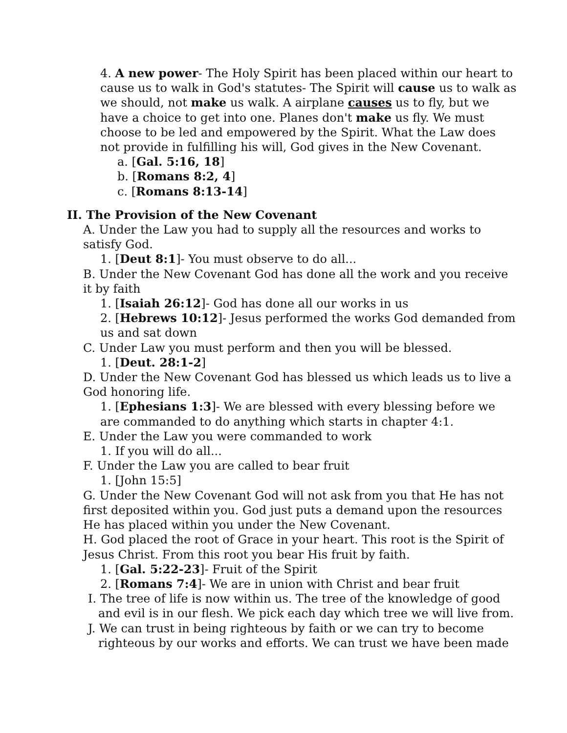4. A new power- The Holy Spirit has been placed within our heart to cause us to walk in God's statutes- The Spirit will cause us to walk as we should, not make us walk. A airplane causes us to fly, but we have a choice to get into one. Planes don't make us fly. We must choose to be led and empowered by the Spirit. What the Law does not provide in fulfilling his will, God gives in the New Covenant.
a. [Gal. 5:16, 18]
b. [Romans 8:2, 4]
c. [Romans 8:13-14]
II. The Provision of the New Covenant
A. Under the Law you had to supply all the resources and works to satisfy God.
1. [Deut 8:1]- You must observe to do all...
B. Under the New Covenant God has done all the work and you receive it by faith
1. [Isaiah 26:12]- God has done all our works in us
2. [Hebrews 10:12]- Jesus performed the works God demanded from us and sat down
C. Under Law you must perform and then you will be blessed.
1. [Deut. 28:1-2]
D. Under the New Covenant God has blessed us which leads us to live a God honoring life.
1. [Ephesians 1:3]- We are blessed with every blessing before we are commanded to do anything which starts in chapter 4:1.
E. Under the Law you were commanded to work
1. If you will do all...
F. Under the Law you are called to bear fruit
1. [John 15:5]
G. Under the New Covenant God will not ask from you that He has not first deposited within you. God just puts a demand upon the resources He has placed within you under the New Covenant.
H. God placed the root of Grace in your heart. This root is the Spirit of Jesus Christ. From this root you bear His fruit by faith.
1. [Gal. 5:22-23]- Fruit of the Spirit
2. [Romans 7:4]- We are in union with Christ and bear fruit
I. The tree of life is now within us. The tree of the knowledge of good
and evil is in our flesh. We pick each day which tree we will live from.
J. We can trust in being righteous by faith or we can try to become
righteous by our works and efforts. We can trust we have been made